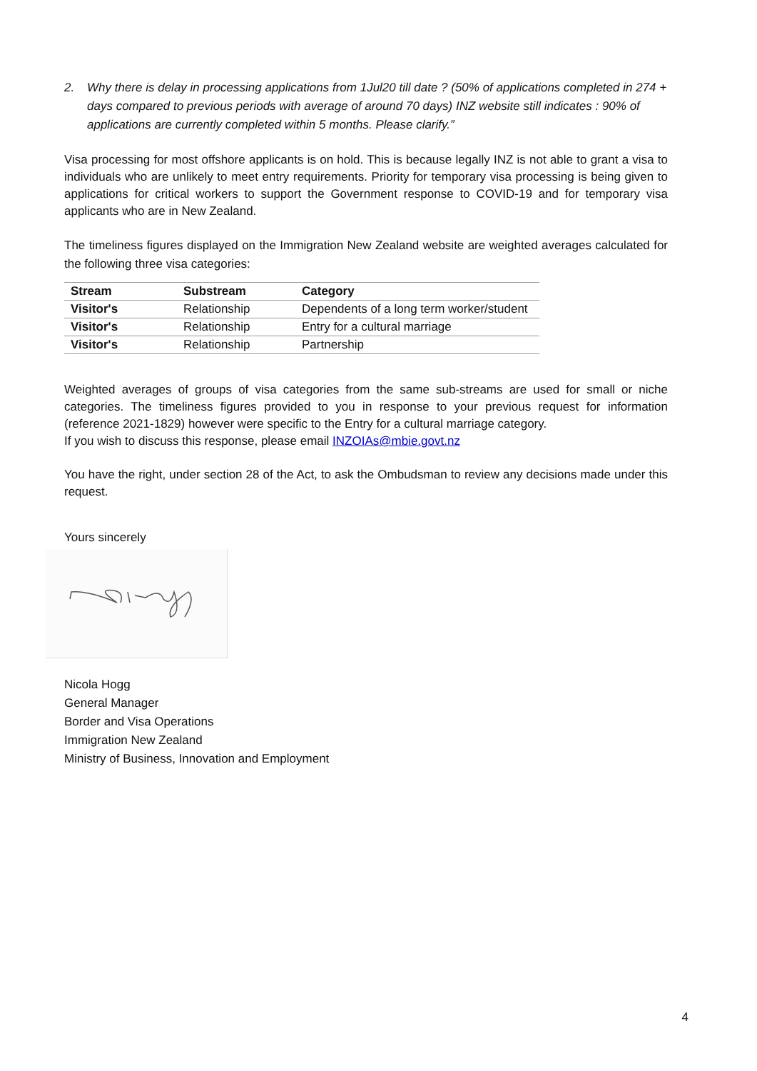2. Why there is delay in processing applications from 1Jul20 till date ? (50% of applications completed in 274 + days compared to previous periods with average of around 70 days) INZ website still indicates : 90% of applications are currently completed within 5 months. Please clarify.”
Visa processing for most offshore applicants is on hold. This is because legally INZ is not able to grant a visa to individuals who are unlikely to meet entry requirements. Priority for temporary visa processing is being given to applications for critical workers to support the Government response to COVID-19 and for temporary visa applicants who are in New Zealand.
The timeliness figures displayed on the Immigration New Zealand website are weighted averages calculated for the following three visa categories:
| Stream | Substream | Category |
| --- | --- | --- |
| Visitor's | Relationship | Dependents of a long term worker/student |
| Visitor's | Relationship | Entry for a cultural marriage |
| Visitor's | Relationship | Partnership |
Weighted averages of groups of visa categories from the same sub-streams are used for small or niche categories. The timeliness figures provided to you in response to your previous request for information (reference 2021-1829) however were specific to the Entry for a cultural marriage category.
If you wish to discuss this response, please email INZOIAs@mbie.govt.nz
You have the right, under section 28 of the Act, to ask the Ombudsman to review any decisions made under this request.
Yours sincerely
Nicola Hogg
General Manager
Border and Visa Operations
Immigration New Zealand
Ministry of Business, Innovation and Employment
4